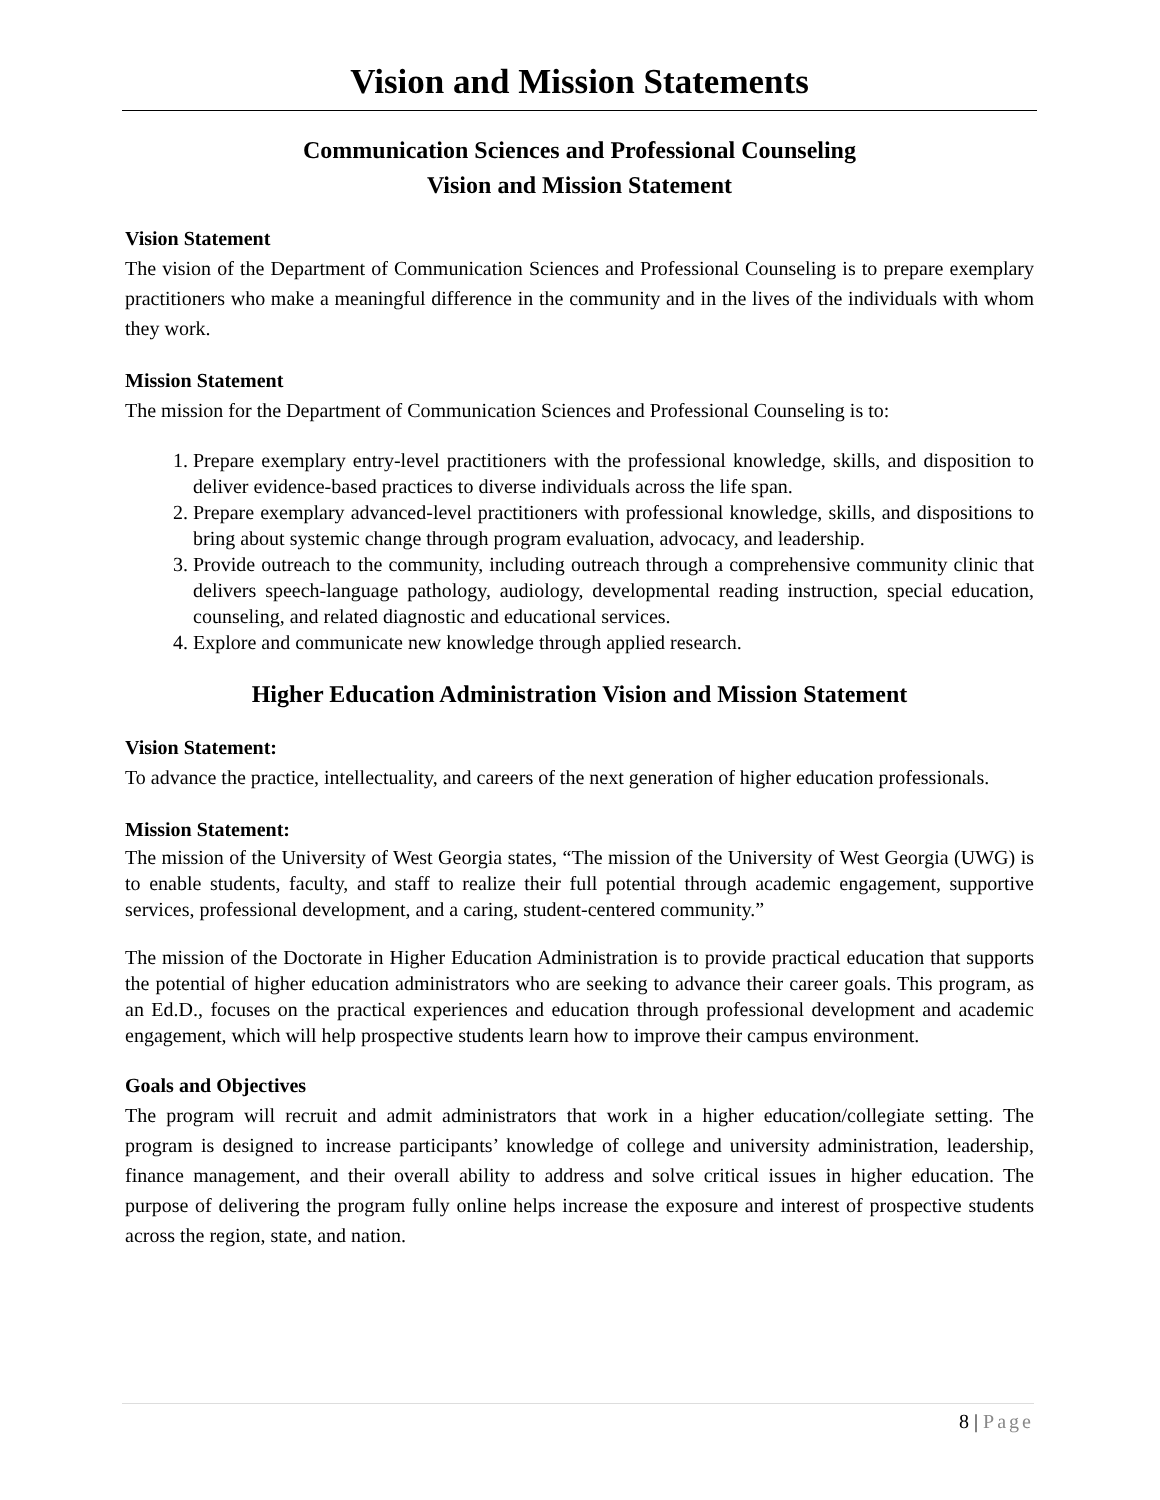Vision and Mission Statements
Communication Sciences and Professional Counseling
Vision and Mission Statement
Vision Statement
The vision of the Department of Communication Sciences and Professional Counseling is to prepare exemplary practitioners who make a meaningful difference in the community and in the lives of the individuals with whom they work.
Mission Statement
The mission for the Department of Communication Sciences and Professional Counseling is to:
1. Prepare exemplary entry-level practitioners with the professional knowledge, skills, and disposition to deliver evidence-based practices to diverse individuals across the life span.
2. Prepare exemplary advanced-level practitioners with professional knowledge, skills, and dispositions to bring about systemic change through program evaluation, advocacy, and leadership.
3. Provide outreach to the community, including outreach through a comprehensive community clinic that delivers speech-language pathology, audiology, developmental reading instruction, special education, counseling, and related diagnostic and educational services.
4. Explore and communicate new knowledge through applied research.
Higher Education Administration Vision and Mission Statement
Vision Statement:
To advance the practice, intellectuality, and careers of the next generation of higher education professionals.
Mission Statement:
The mission of the University of West Georgia states, “The mission of the University of West Georgia (UWG) is to enable students, faculty, and staff to realize their full potential through academic engagement, supportive services, professional development, and a caring, student-centered community.”
The mission of the Doctorate in Higher Education Administration is to provide practical education that supports the potential of higher education administrators who are seeking to advance their career goals. This program, as an Ed.D., focuses on the practical experiences and education through professional development and academic engagement, which will help prospective students learn how to improve their campus environment.
Goals and Objectives
The program will recruit and admit administrators that work in a higher education/collegiate setting. The program is designed to increase participants’ knowledge of college and university administration, leadership, finance management, and their overall ability to address and solve critical issues in higher education. The purpose of delivering the program fully online helps increase the exposure and interest of prospective students across the region, state, and nation.
8 | Page